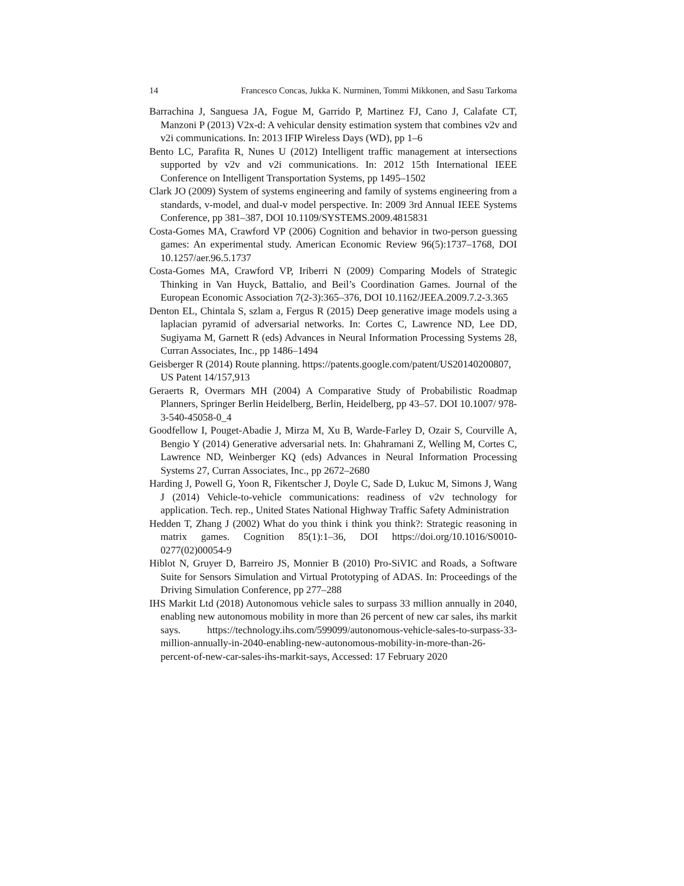14 Francesco Concas, Jukka K. Nurminen, Tommi Mikkonen, and Sasu Tarkoma
Barrachina J, Sanguesa JA, Fogue M, Garrido P, Martinez FJ, Cano J, Calafate CT, Manzoni P (2013) V2x-d: A vehicular density estimation system that combines v2v and v2i communications. In: 2013 IFIP Wireless Days (WD), pp 1–6
Bento LC, Parafita R, Nunes U (2012) Intelligent traffic management at intersections supported by v2v and v2i communications. In: 2012 15th International IEEE Conference on Intelligent Transportation Systems, pp 1495–1502
Clark JO (2009) System of systems engineering and family of systems engineering from a standards, v-model, and dual-v model perspective. In: 2009 3rd Annual IEEE Systems Conference, pp 381–387, DOI 10.1109/SYSTEMS.2009.4815831
Costa-Gomes MA, Crawford VP (2006) Cognition and behavior in two-person guessing games: An experimental study. American Economic Review 96(5):1737–1768, DOI 10.1257/aer.96.5.1737
Costa-Gomes MA, Crawford VP, Iriberri N (2009) Comparing Models of Strategic Thinking in Van Huyck, Battalio, and Beil’s Coordination Games. Journal of the European Economic Association 7(2-3):365–376, DOI 10.1162/JEEA.2009.7.2-3.365
Denton EL, Chintala S, szlam a, Fergus R (2015) Deep generative image models using a laplacian pyramid of adversarial networks. In: Cortes C, Lawrence ND, Lee DD, Sugiyama M, Garnett R (eds) Advances in Neural Information Processing Systems 28, Curran Associates, Inc., pp 1486–1494
Geisberger R (2014) Route planning. https://patents.google.com/patent/US20140200807,
US Patent 14/157,913
Geraerts R, Overmars MH (2004) A Comparative Study of Probabilistic Roadmap Planners, Springer Berlin Heidelberg, Berlin, Heidelberg, pp 43–57. DOI 10.1007/ 978-3-540-45058-0_4
Goodfellow I, Pouget-Abadie J, Mirza M, Xu B, Warde-Farley D, Ozair S, Courville A, Bengio Y (2014) Generative adversarial nets. In: Ghahramani Z, Welling M, Cortes C, Lawrence ND, Weinberger KQ (eds) Advances in Neural Information Processing Systems 27, Curran Associates, Inc., pp 2672–2680
Harding J, Powell G, Yoon R, Fikentscher J, Doyle C, Sade D, Lukuc M, Simons J, Wang J (2014) Vehicle-to-vehicle communications: readiness of v2v technology for application. Tech. rep., United States National Highway Traffic Safety Administration
Hedden T, Zhang J (2002) What do you think i think you think?: Strategic reasoning in matrix games. Cognition 85(1):1–36, DOI https://doi.org/10.1016/S0010-0277(02)00054-9
Hiblot N, Gruyer D, Barreiro JS, Monnier B (2010) Pro-SiVIC and Roads, a Software Suite for Sensors Simulation and Virtual Prototyping of ADAS. In: Proceedings of the Driving Simulation Conference, pp 277–288
IHS Markit Ltd (2018) Autonomous vehicle sales to surpass 33 million annually in 2040, enabling new autonomous mobility in more than 26 percent of new car sales, ihs markit says. https://technology.ihs.com/599099/autonomous-vehicle-sales-to-surpass-33-million-annually-in-2040-enabling-new-autonomous-mobility-in-more-than-26-percent-of-new-car-sales-ihs-markit-says, Accessed: 17 February 2020